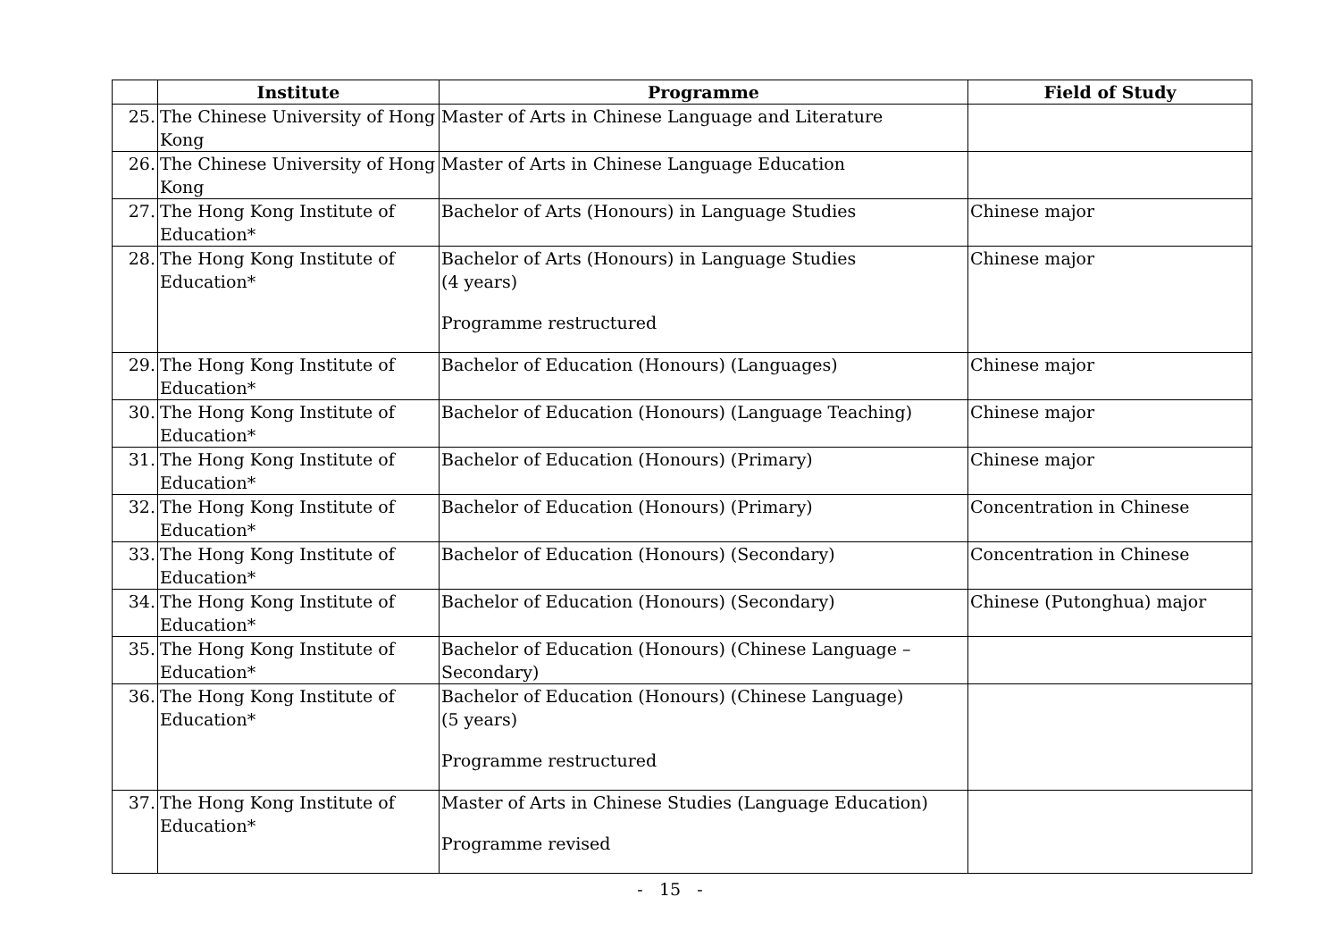| | Institute | Programme | Field of Study |
| --- | --- | --- | --- |
| 25. | The Chinese University of Hong Kong | Master of Arts in Chinese Language and Literature | |
| 26. | The Chinese University of Hong Kong | Master of Arts in Chinese Language Education | |
| 27. | The Hong Kong Institute of Education* | Bachelor of Arts (Honours) in Language Studies | Chinese major |
| 28. | The Hong Kong Institute of Education* | Bachelor of Arts (Honours) in Language Studies (4 years) Programme restructured | Chinese major |
| 29. | The Hong Kong Institute of Education* | Bachelor of Education (Honours) (Languages) | Chinese major |
| 30. | The Hong Kong Institute of Education* | Bachelor of Education (Honours) (Language Teaching) | Chinese major |
| 31. | The Hong Kong Institute of Education* | Bachelor of Education (Honours) (Primary) | Chinese major |
| 32. | The Hong Kong Institute of Education* | Bachelor of Education (Honours) (Primary) | Concentration in Chinese |
| 33. | The Hong Kong Institute of Education* | Bachelor of Education (Honours) (Secondary) | Concentration in Chinese |
| 34. | The Hong Kong Institute of Education* | Bachelor of Education (Honours) (Secondary) | Chinese (Putonghua) major |
| 35. | The Hong Kong Institute of Education* | Bachelor of Education (Honours) (Chinese Language – Secondary) | |
| 36. | The Hong Kong Institute of Education* | Bachelor of Education (Honours) (Chinese Language) (5 years) Programme restructured | |
| 37. | The Hong Kong Institute of Education* | Master of Arts in Chinese Studies (Language Education) Programme revised | |
- 15 -